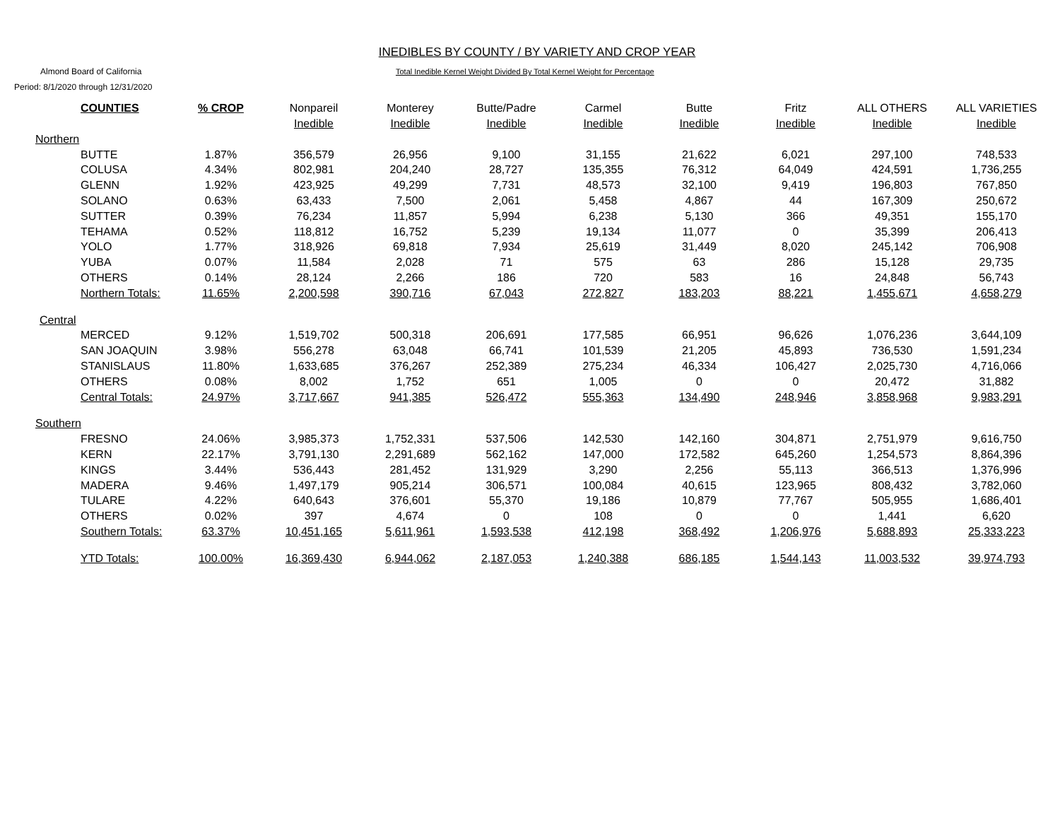INEDIBLES BY COUNTY / BY VARIETY AND CROP YEAR
Almond Board of California
Period: 8/1/2020 through 12/31/2020
Total Inedible Kernel Weight Divided By Total Kernel Weight for Percentage
| COUNTIES | % CROP | Nonpareil Inedible | Monterey Inedible | Butte/Padre Inedible | Carmel Inedible | Butte Inedible | Fritz Inedible | ALL OTHERS Inedible | ALL VARIETIES Inedible |
| --- | --- | --- | --- | --- | --- | --- | --- | --- | --- |
| Northern | | | | | | | | | |
| BUTTE | 1.87% | 356,579 | 26,956 | 9,100 | 31,155 | 21,622 | 6,021 | 297,100 | 748,533 |
| COLUSA | 4.34% | 802,981 | 204,240 | 28,727 | 135,355 | 76,312 | 64,049 | 424,591 | 1,736,255 |
| GLENN | 1.92% | 423,925 | 49,299 | 7,731 | 48,573 | 32,100 | 9,419 | 196,803 | 767,850 |
| SOLANO | 0.63% | 63,433 | 7,500 | 2,061 | 5,458 | 4,867 | 44 | 167,309 | 250,672 |
| SUTTER | 0.39% | 76,234 | 11,857 | 5,994 | 6,238 | 5,130 | 366 | 49,351 | 155,170 |
| TEHAMA | 0.52% | 118,812 | 16,752 | 5,239 | 19,134 | 11,077 | 0 | 35,399 | 206,413 |
| YOLO | 1.77% | 318,926 | 69,818 | 7,934 | 25,619 | 31,449 | 8,020 | 245,142 | 706,908 |
| YUBA | 0.07% | 11,584 | 2,028 | 71 | 575 | 63 | 286 | 15,128 | 29,735 |
| OTHERS | 0.14% | 28,124 | 2,266 | 186 | 720 | 583 | 16 | 24,848 | 56,743 |
| Northern Totals: | 11.65% | 2,200,598 | 390,716 | 67,043 | 272,827 | 183,203 | 88,221 | 1,455,671 | 4,658,279 |
| Central | | | | | | | | | |
| MERCED | 9.12% | 1,519,702 | 500,318 | 206,691 | 177,585 | 66,951 | 96,626 | 1,076,236 | 3,644,109 |
| SAN JOAQUIN | 3.98% | 556,278 | 63,048 | 66,741 | 101,539 | 21,205 | 45,893 | 736,530 | 1,591,234 |
| STANISLAUS | 11.80% | 1,633,685 | 376,267 | 252,389 | 275,234 | 46,334 | 106,427 | 2,025,730 | 4,716,066 |
| OTHERS | 0.08% | 8,002 | 1,752 | 651 | 1,005 | 0 | 0 | 20,472 | 31,882 |
| Central Totals: | 24.97% | 3,717,667 | 941,385 | 526,472 | 555,363 | 134,490 | 248,946 | 3,858,968 | 9,983,291 |
| Southern | | | | | | | | | |
| FRESNO | 24.06% | 3,985,373 | 1,752,331 | 537,506 | 142,530 | 142,160 | 304,871 | 2,751,979 | 9,616,750 |
| KERN | 22.17% | 3,791,130 | 2,291,689 | 562,162 | 147,000 | 172,582 | 645,260 | 1,254,573 | 8,864,396 |
| KINGS | 3.44% | 536,443 | 281,452 | 131,929 | 3,290 | 2,256 | 55,113 | 366,513 | 1,376,996 |
| MADERA | 9.46% | 1,497,179 | 905,214 | 306,571 | 100,084 | 40,615 | 123,965 | 808,432 | 3,782,060 |
| TULARE | 4.22% | 640,643 | 376,601 | 55,370 | 19,186 | 10,879 | 77,767 | 505,955 | 1,686,401 |
| OTHERS | 0.02% | 397 | 4,674 | 0 | 108 | 0 | 0 | 1,441 | 6,620 |
| Southern Totals: | 63.37% | 10,451,165 | 5,611,961 | 1,593,538 | 412,198 | 368,492 | 1,206,976 | 5,688,893 | 25,333,223 |
| YTD Totals: | 100.00% | 16,369,430 | 6,944,062 | 2,187,053 | 1,240,388 | 686,185 | 1,544,143 | 11,003,532 | 39,974,793 |